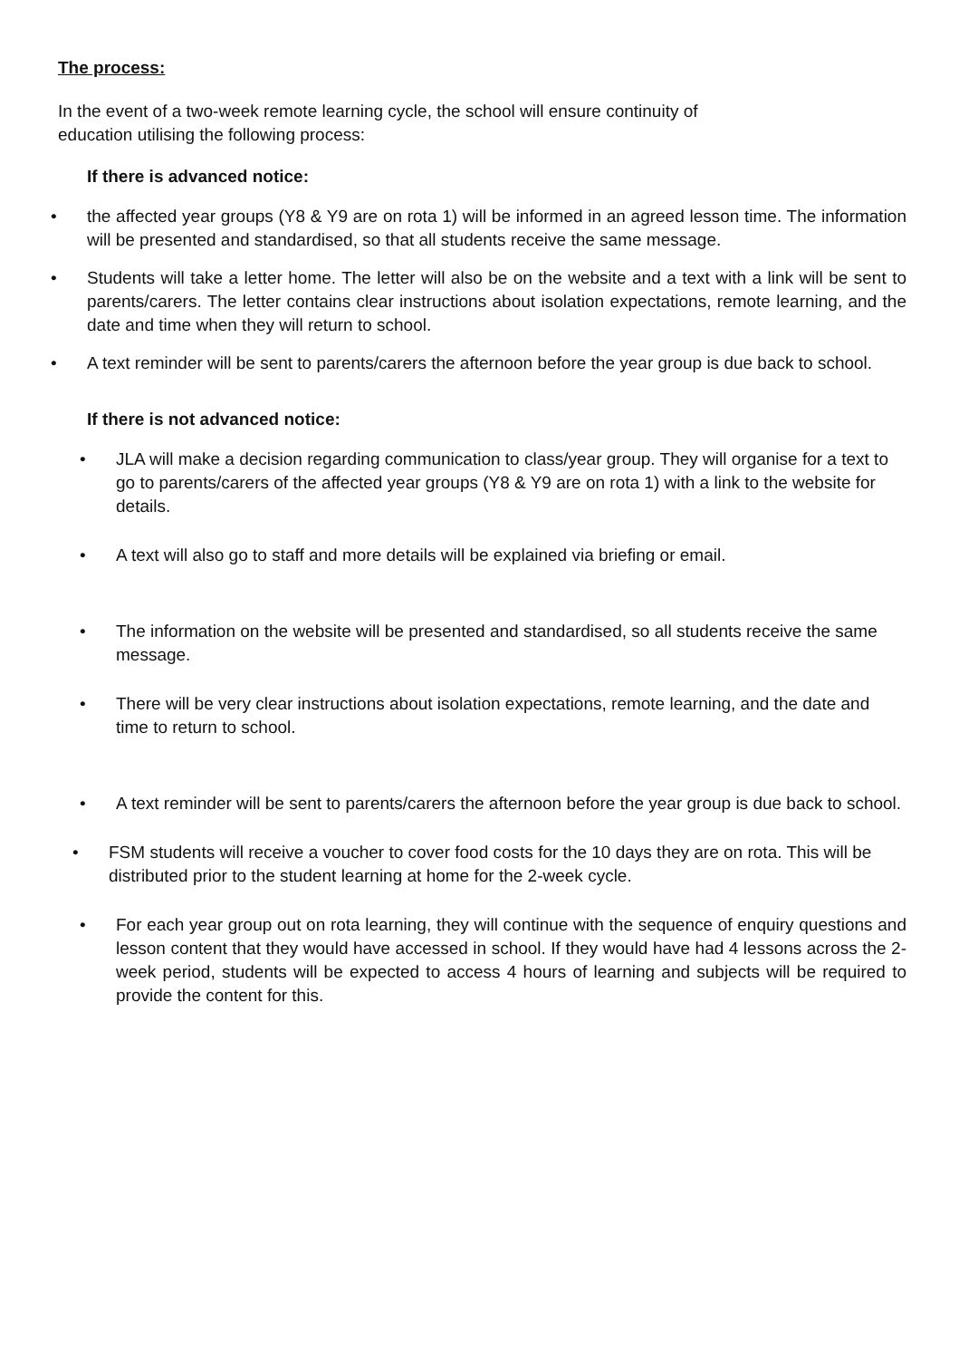The process:
In the event of a two-week remote learning cycle, the school will ensure continuity of
education utilising the following process:
If there is advanced notice:
• the affected year groups (Y8 & Y9 are on rota 1) will be informed in an agreed lesson time. The information will be presented and standardised, so that all students receive the same message.
• Students will take a letter home. The letter will also be on the website and a text with a link will be sent to parents/carers. The letter contains clear instructions about isolation expectations, remote learning, and the date and time when they will return to school.
• A text reminder will be sent to parents/carers the afternoon before the year group is due back to school.
If there is not advanced notice:
• JLA will make a decision regarding communication to class/year group. They will organise for a text to go to parents/carers of the affected year groups (Y8 & Y9 are on rota 1) with a link to the website for details.
• A text will also go to staff and more details will be explained via briefing or email.
• The information on the website will be presented and standardised, so all students receive the same message.
• There will be very clear instructions about isolation expectations, remote learning, and the date and time to return to school.
• A text reminder will be sent to parents/carers the afternoon before the year group is due back to school.
• FSM students will receive a voucher to cover food costs for the 10 days they are on rota. This will be distributed prior to the student learning at home for the 2-week cycle.
• For each year group out on rota learning, they will continue with the sequence of enquiry questions and lesson content that they would have accessed in school. If they would have had 4 lessons across the 2-week period, students will be expected to access 4 hours of learning and subjects will be required to provide the content for this.